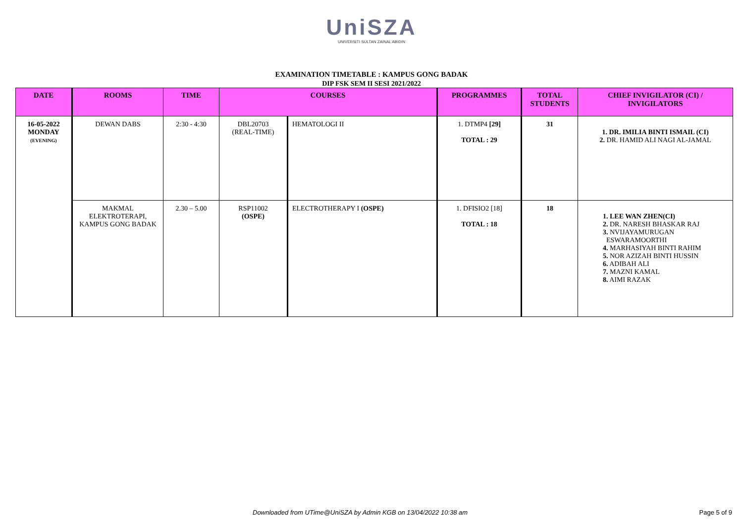UniSZA
UNIVERSITI SULTAN ZAINAL ABIDIN
EXAMINATION TIMETABLE : KAMPUS GONG BADAK
DIP FSK SEM II SESI 2021/2022
| DATE | ROOMS | TIME | COURSES | | PROGRAMMES | TOTAL STUDENTS | CHIEF INVIGILATOR (CI) / INVIGILATORS |
| --- | --- | --- | --- | --- | --- | --- | --- |
| 16-05-2022 MONDAY (EVENING) | DEWAN DABS | 2:30 - 4:30 | DBL20703 (REAL-TIME) | HEMATOLOGI II | 1. DTMP4 [29] TOTAL : 29 | 31 | 1. DR. IMILIA BINTI ISMAIL (CI) 2. DR. HAMID ALI NAGI AL-JAMAL |
| | MAKMAL ELEKTROTERAPI, KAMPUS GONG BADAK | 2.30 – 5.00 | RSP11002 (OSPE) | ELECTROTHERAPY I (OSPE) | 1. DFISIO2 [18] TOTAL : 18 | 18 | 1. LEE WAN ZHEN(CI) 2. DR. NARESH BHASKAR RAJ 3. NVIJAYAMURUGAN ESWARAMOORTHI 4. MARHASIYAH BINTI RAHIM 5. NOR AZIZAH BINTI HUSSIN 6. ADIBAH ALI 7. MAZNI KAMAL 8. AIMI RAZAK |
Downloaded from UTime@UniSZA by Admin KGB on 13/04/2022 10:38 am Page 5 of 9